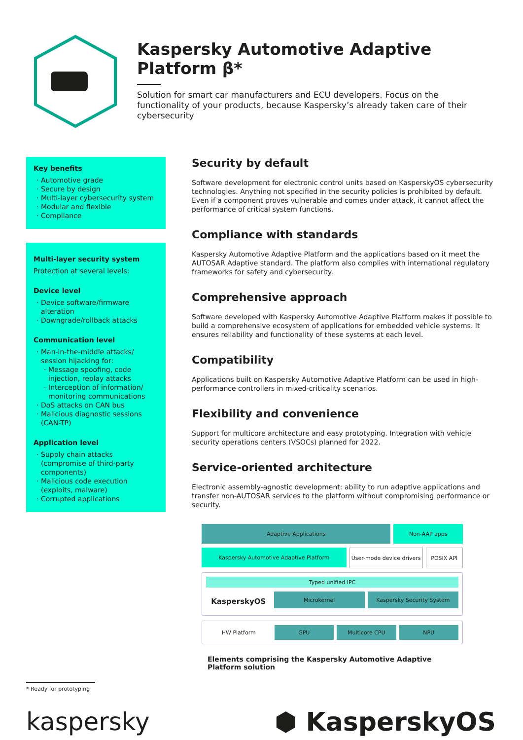Kaspersky Automotive Adaptive Platform β*
Solution for smart car manufacturers and ECU developers. Focus on the functionality of your products, because Kaspersky’s already taken care of their cybersecurity
Key benefits
Automotive grade
Secure by design
Multi-layer cybersecurity system
Modular and flexible
Compliance
Multi-layer security system
Protection at several levels:
Device level
Device software/firmware alteration
Downgrade/rollback attacks
Communication level
Man-in-the-middle attacks/ session hijacking for:
Message spoofing, code injection, replay attacks
Interception of information/ monitoring communications
DoS attacks on CAN bus
Malicious diagnostic sessions (CAN-TP)
Application level
Supply chain attacks (compromise of third-party components)
Malicious code execution (exploits, malware)
Corrupted applications
Security by default
Software development for electronic control units based on KasperskyOS cybersecurity technologies. Anything not specified in the security policies is prohibited by default. Even if a component proves vulnerable and comes under attack, it cannot affect the performance of critical system functions.
Compliance with standards
Kaspersky Automotive Adaptive Platform and the applications based on it meet the AUTOSAR Adaptive standard. The platform also complies with international regulatory frameworks for safety and cybersecurity.
Comprehensive approach
Software developed with Kaspersky Automotive Adaptive Platform makes it possible to build a comprehensive ecosystem of applications for embedded vehicle systems. It ensures reliability and functionality of these systems at each level.
Compatibility
Applications built on Kaspersky Automotive Adaptive Platform can be used in high-performance controllers in mixed-criticality scenarios.
Flexibility and convenience
Support for multicore architecture and easy prototyping. Integration with vehicle security operations centers (VSOCs) planned for 2022.
Service-oriented architecture
Electronic assembly-agnostic development: ability to run adaptive applications and transfer non-AUTOSAR services to the platform without compromising performance or security.
Adaptive Applications Non-AAP apps
Kaspersky Automotive Adaptive Platform
User-mode device drivers POSIX API
Typed unified IPC
KasperskyOS
Microkernel Kaspersky Security System
HW Platform GPU Multicore CPU NPU
Elements comprising the Kaspersky Automotive Adaptive Platform solution
* Ready for prototyping
kaspersky ⬢ KasperskyOS